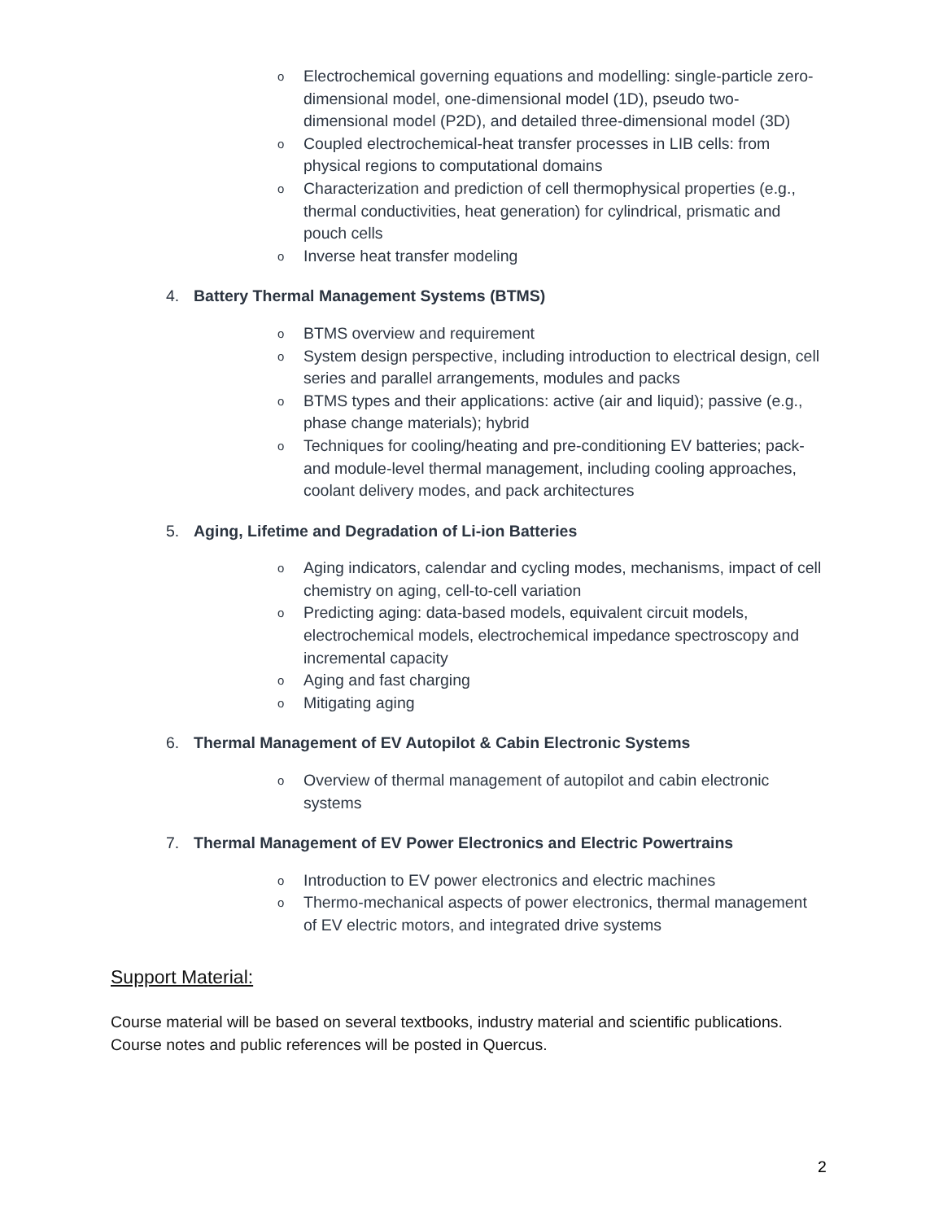o Electrochemical governing equations and modelling: single-particle zero-dimensional model, one-dimensional model (1D), pseudo two-dimensional model (P2D), and detailed three-dimensional model (3D)
o Coupled electrochemical-heat transfer processes in LIB cells: from physical regions to computational domains
o Characterization and prediction of cell thermophysical properties (e.g., thermal conductivities, heat generation) for cylindrical, prismatic and pouch cells
o Inverse heat transfer modeling
4. Battery Thermal Management Systems (BTMS)
o BTMS overview and requirement
o System design perspective, including introduction to electrical design, cell series and parallel arrangements, modules and packs
o BTMS types and their applications: active (air and liquid); passive (e.g., phase change materials); hybrid
o Techniques for cooling/heating and pre-conditioning EV batteries; pack- and module-level thermal management, including cooling approaches, coolant delivery modes, and pack architectures
5. Aging, Lifetime and Degradation of Li-ion Batteries
o Aging indicators, calendar and cycling modes, mechanisms, impact of cell chemistry on aging, cell-to-cell variation
o Predicting aging: data-based models, equivalent circuit models, electrochemical models, electrochemical impedance spectroscopy and incremental capacity
o Aging and fast charging
o Mitigating aging
6. Thermal Management of EV Autopilot & Cabin Electronic Systems
o Overview of thermal management of autopilot and cabin electronic systems
7. Thermal Management of EV Power Electronics and Electric Powertrains
o Introduction to EV power electronics and electric machines
o Thermo-mechanical aspects of power electronics, thermal management of EV electric motors, and integrated drive systems
Support Material:
Course material will be based on several textbooks, industry material and scientific publications. Course notes and public references will be posted in Quercus.
2